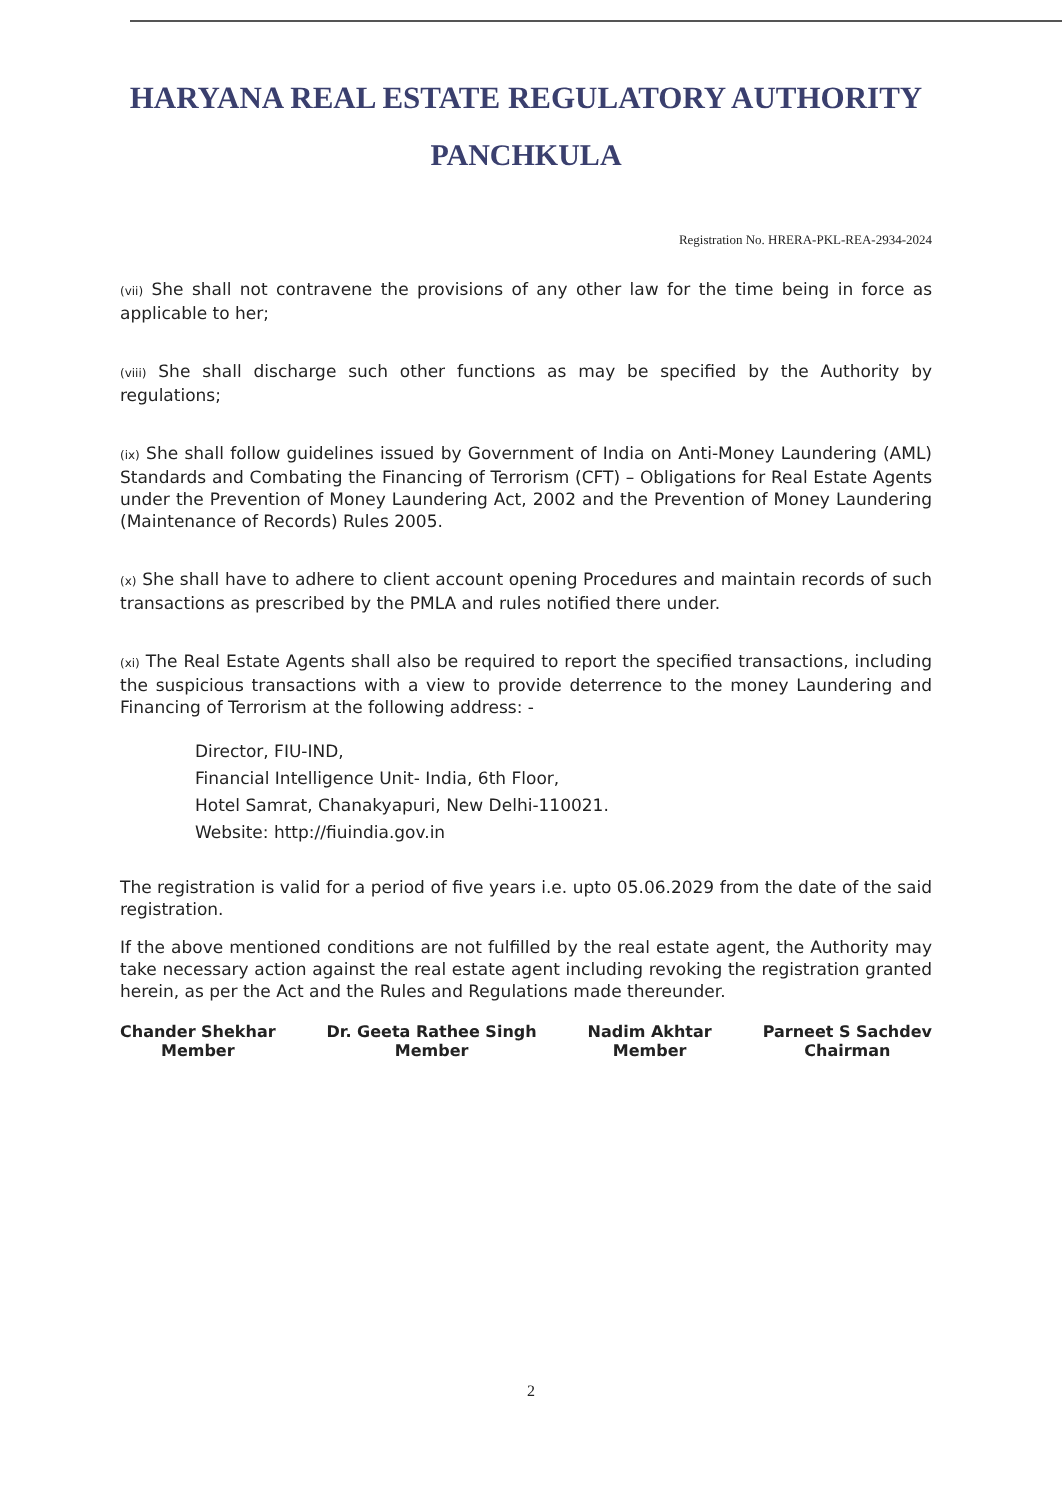HARYANA REAL ESTATE REGULATORY AUTHORITY
PANCHKULA
Registration No. HRERA-PKL-REA-2934-2024
(vii) She shall not contravene the provisions of any other law for the time being in force as applicable to her;
(viii) She shall discharge such other functions as may be specified by the Authority by regulations;
(ix) She shall follow guidelines issued by Government of India on Anti-Money Laundering (AML) Standards and Combating the Financing of Terrorism (CFT) – Obligations for Real Estate Agents under the Prevention of Money Laundering Act, 2002 and the Prevention of Money Laundering (Maintenance of Records) Rules 2005.
(x) She shall have to adhere to client account opening Procedures and maintain records of such transactions as prescribed by the PMLA and rules notified there under.
(xi) The Real Estate Agents shall also be required to report the specified transactions, including the suspicious transactions with a view to provide deterrence to the money Laundering and Financing of Terrorism at the following address: -
Director, FIU-IND,
Financial Intelligence Unit- India, 6th Floor,
Hotel Samrat, Chanakyapuri, New Delhi-110021.
Website: http://fiuindia.gov.in
The registration is valid for a period of five years i.e. upto 05.06.2029 from the date of the said registration.
If the above mentioned conditions are not fulfilled by the real estate agent, the Authority may take necessary action against the real estate agent including revoking the registration granted herein, as per the Act and the Rules and Regulations made thereunder.
Chander Shekhar
Member
Dr. Geeta Rathee Singh
Member
Nadim Akhtar
Member
Parneet S Sachdev
Chairman
2